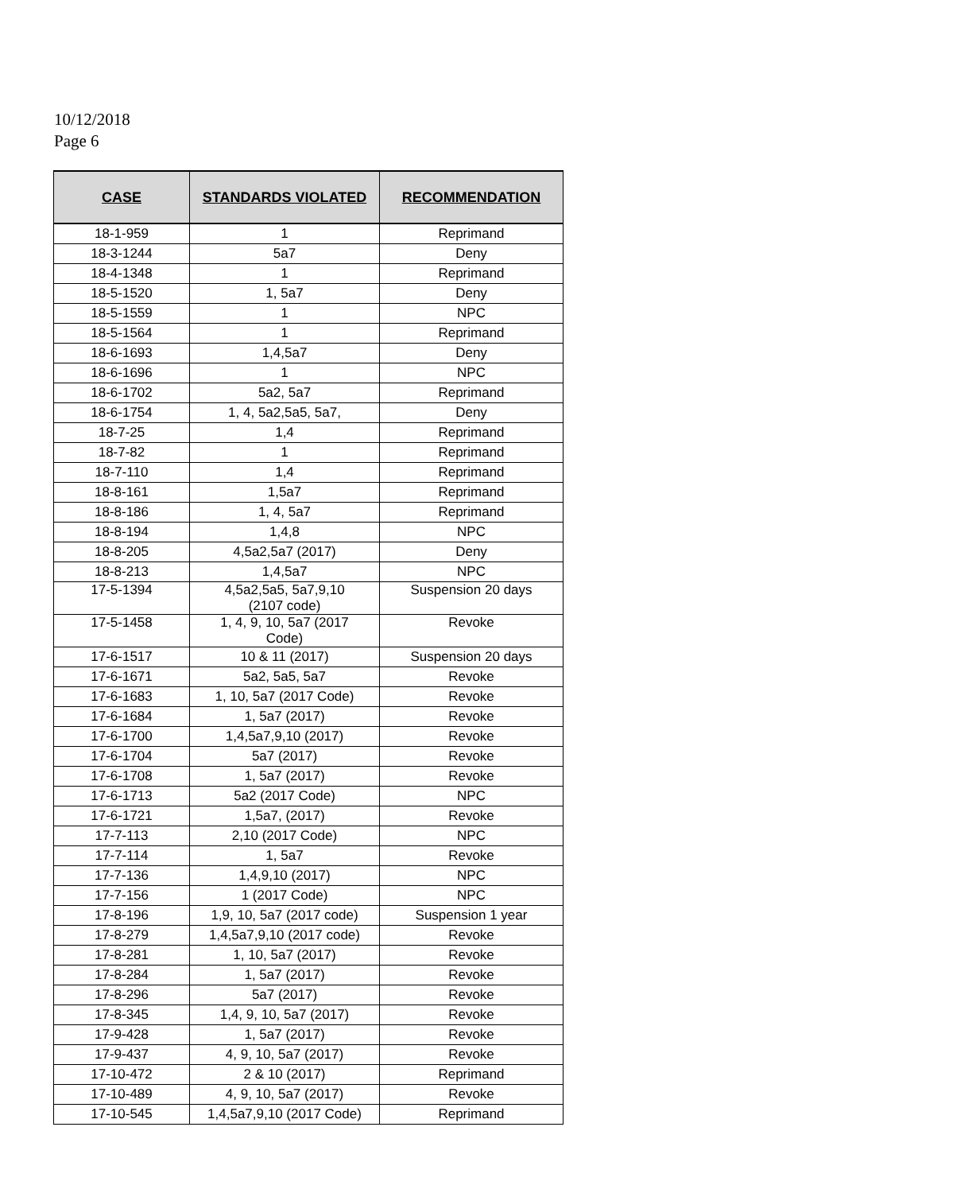10/12/2018
Page 6
| CASE | STANDARDS VIOLATED | RECOMMENDATION |
| --- | --- | --- |
| 18-1-959 | 1 | Reprimand |
| 18-3-1244 | 5a7 | Deny |
| 18-4-1348 | 1 | Reprimand |
| 18-5-1520 | 1, 5a7 | Deny |
| 18-5-1559 | 1 | NPC |
| 18-5-1564 | 1 | Reprimand |
| 18-6-1693 | 1,4,5a7 | Deny |
| 18-6-1696 | 1 | NPC |
| 18-6-1702 | 5a2, 5a7 | Reprimand |
| 18-6-1754 | 1, 4, 5a2,5a5, 5a7, | Deny |
| 18-7-25 | 1,4 | Reprimand |
| 18-7-82 | 1 | Reprimand |
| 18-7-110 | 1,4 | Reprimand |
| 18-8-161 | 1,5a7 | Reprimand |
| 18-8-186 | 1, 4, 5a7 | Reprimand |
| 18-8-194 | 1,4,8 | NPC |
| 18-8-205 | 4,5a2,5a7 (2017) | Deny |
| 18-8-213 | 1,4,5a7 | NPC |
| 17-5-1394 | 4,5a2,5a5, 5a7,9,10 (2107 code) | Suspension 20 days |
| 17-5-1458 | 1, 4, 9, 10, 5a7 (2017 Code) | Revoke |
| 17-6-1517 | 10 & 11 (2017) | Suspension 20 days |
| 17-6-1671 | 5a2, 5a5, 5a7 | Revoke |
| 17-6-1683 | 1, 10, 5a7 (2017 Code) | Revoke |
| 17-6-1684 | 1, 5a7 (2017) | Revoke |
| 17-6-1700 | 1,4,5a7,9,10 (2017) | Revoke |
| 17-6-1704 | 5a7 (2017) | Revoke |
| 17-6-1708 | 1, 5a7 (2017) | Revoke |
| 17-6-1713 | 5a2 (2017 Code) | NPC |
| 17-6-1721 | 1,5a7, (2017) | Revoke |
| 17-7-113 | 2,10 (2017 Code) | NPC |
| 17-7-114 | 1, 5a7 | Revoke |
| 17-7-136 | 1,4,9,10 (2017) | NPC |
| 17-7-156 | 1 (2017 Code) | NPC |
| 17-8-196 | 1,9, 10, 5a7 (2017 code) | Suspension 1 year |
| 17-8-279 | 1,4,5a7,9,10 (2017 code) | Revoke |
| 17-8-281 | 1, 10, 5a7 (2017) | Revoke |
| 17-8-284 | 1, 5a7 (2017) | Revoke |
| 17-8-296 | 5a7 (2017) | Revoke |
| 17-8-345 | 1,4, 9, 10, 5a7 (2017) | Revoke |
| 17-9-428 | 1, 5a7 (2017) | Revoke |
| 17-9-437 | 4, 9, 10, 5a7 (2017) | Revoke |
| 17-10-472 | 2 & 10 (2017) | Reprimand |
| 17-10-489 | 4, 9, 10, 5a7 (2017) | Revoke |
| 17-10-545 | 1,4,5a7,9,10 (2017 Code) | Reprimand |